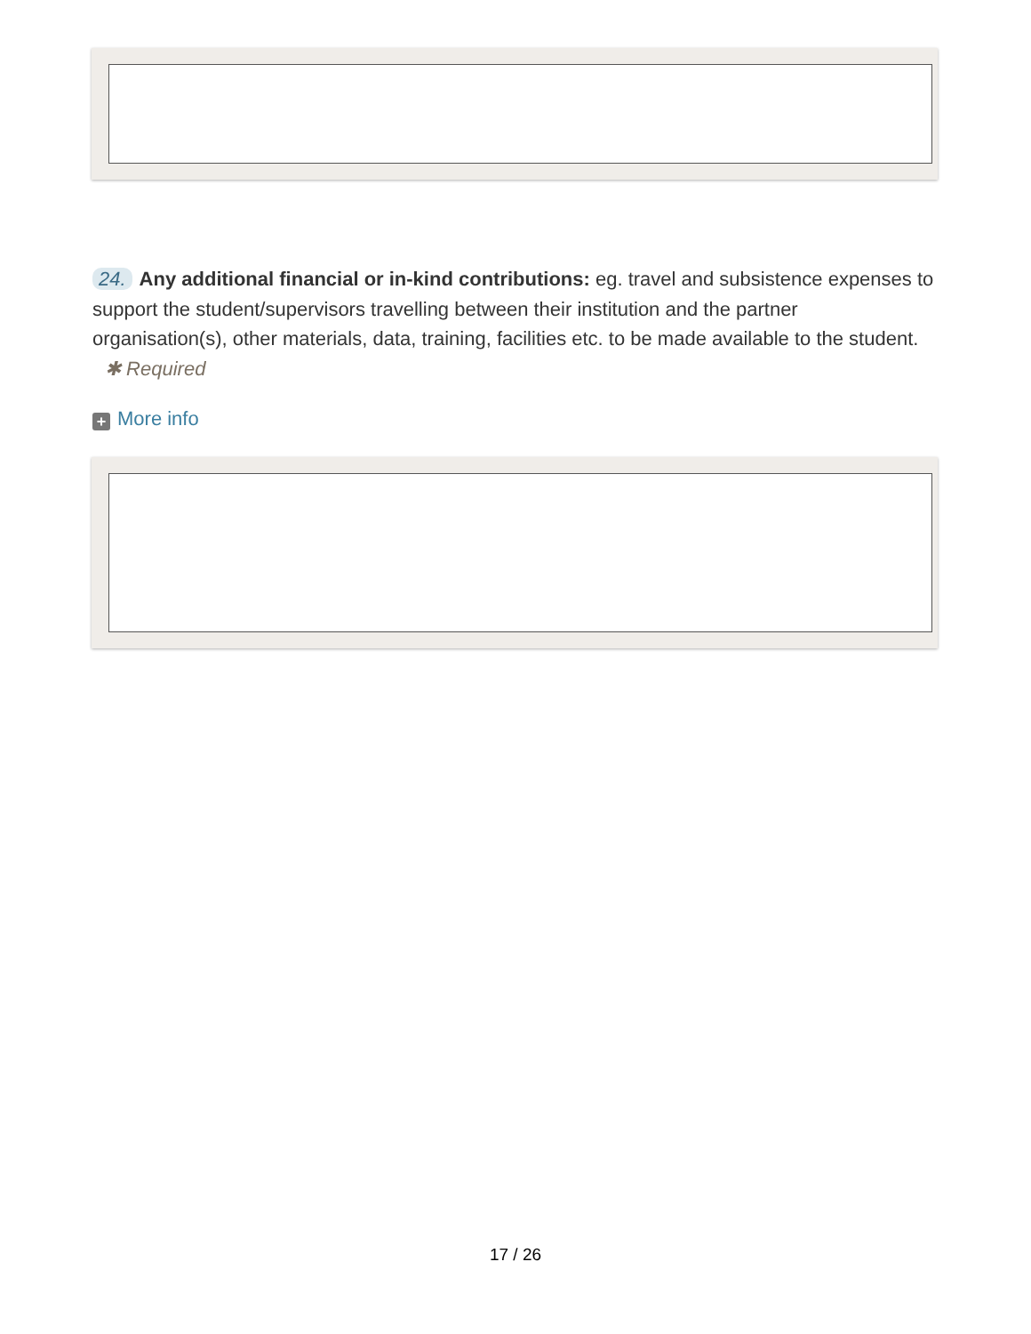24. Any additional financial or in-kind contributions: eg. travel and subsistence expenses to support the student/supervisors travelling between their institution and the partner organisation(s), other materials, data, training, facilities etc. to be made available to the student. ✱ Required
+ More info
17 / 26